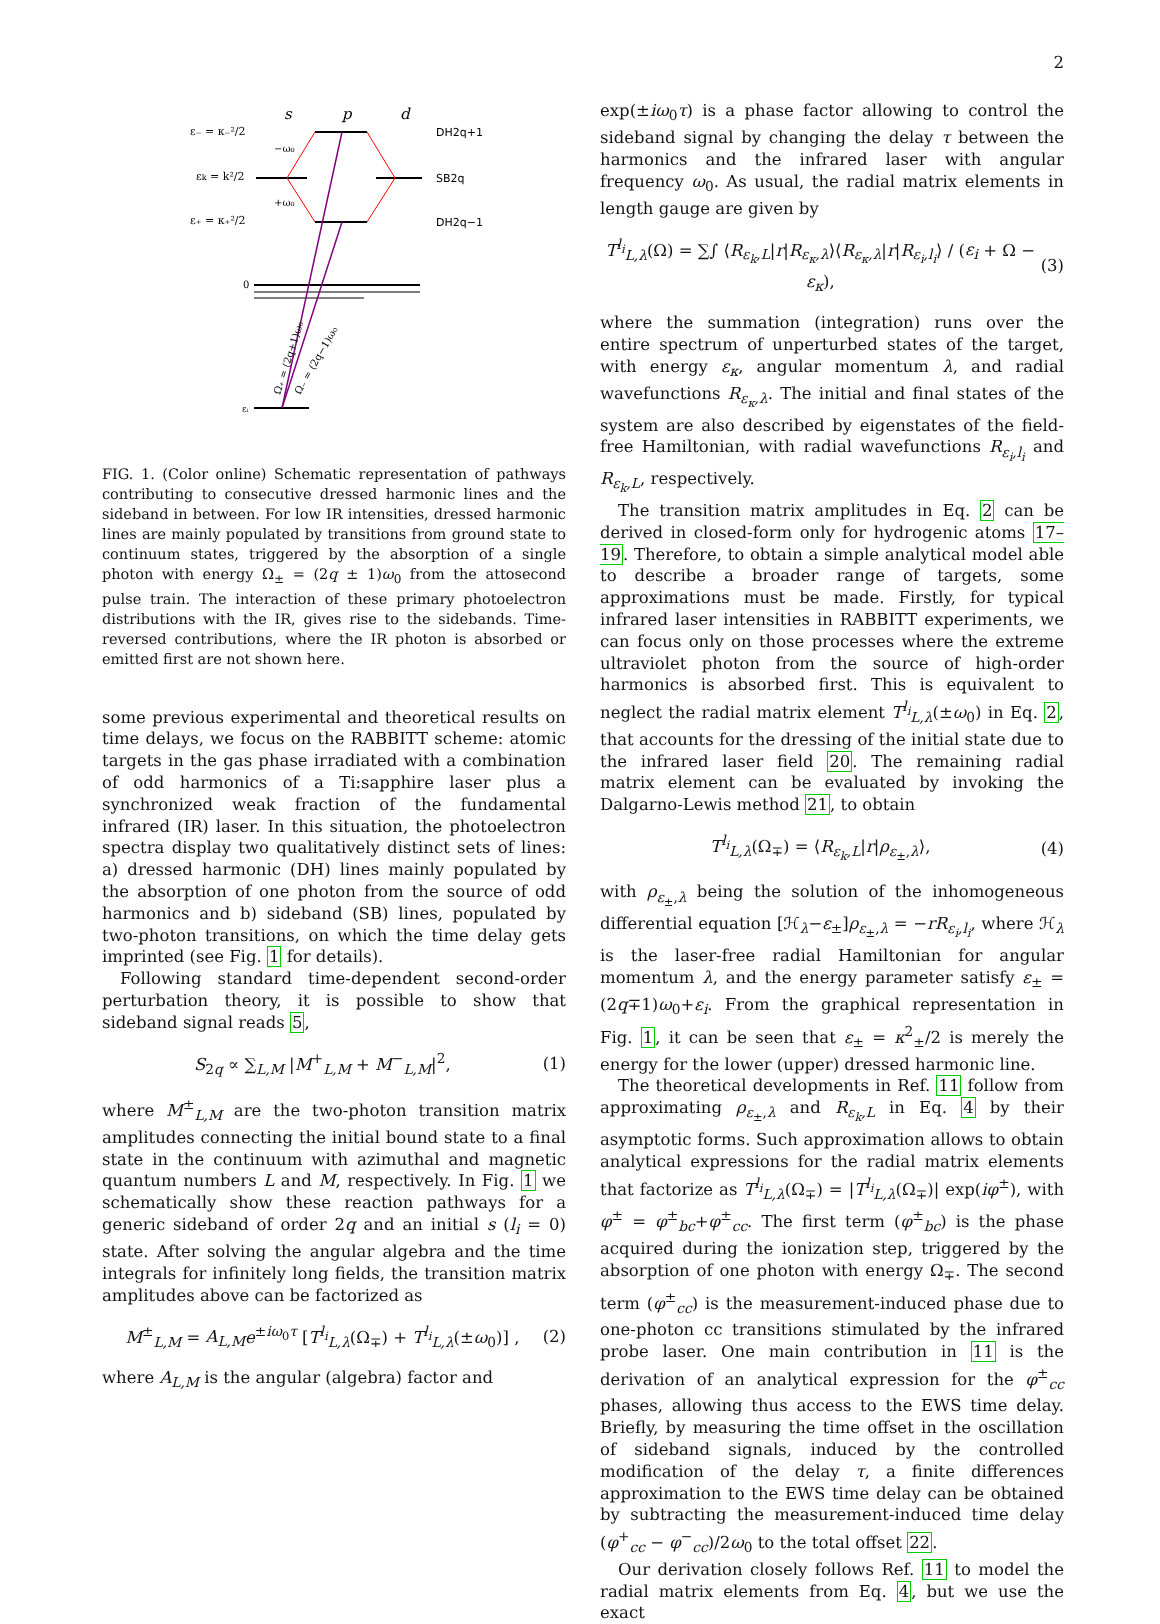2
ε₋ = κ₋²/2
εk = k²/2
ε₊ = κ₊²/2
s
p
d
DH2q+1
SB2q
DH2q−1
−ω₀
+ω₀
0
εᵢ
Ω₊ = (2q+1)ω₀
Ω₋ = (2q−1)ω₀
FIG. 1. (Color online) Schematic representation of pathways contributing to consecutive dressed harmonic lines and the sideband in between. For low IR intensities, dressed harmonic lines are mainly populated by transitions from ground state to continuum states, triggered by the absorption of a single photon with energy Ω<sub>±</sub> = (2q ± 1)ω<sub>0</sub> from the attosecond pulse train. The interaction of these primary photoelectron distributions with the IR, gives rise to the sidebands. Time-reversed contributions, where the IR photon is absorbed or emitted first are not shown here.
some previous experimental and theoretical results on time delays, we focus on the RABBITT scheme: atomic targets in the gas phase irradiated with a combination of odd harmonics of a Ti:sapphire laser plus a synchronized weak fraction of the fundamental infrared (IR) laser. In this situation, the photoelectron spectra display two qualitatively distinct sets of lines: a) dressed harmonic (DH) lines mainly populated by the absorption of one photon from the source of odd harmonics and b) sideband (SB) lines, populated by two-photon transitions, on which the time delay gets imprinted (see Fig. 1 for details).
Following standard time-dependent second-order perturbation theory, it is possible to show that sideband signal reads 5,
S<sub>2q</sub> ∝ ∑<sub>L,M</sub> |M<sup>+</sup><sub>L,M</sub> + M<sup>−</sup><sub>L,M</sub>|<sup>2</sup>, (1)
where M<sup>±</sup><sub>L,M</sub> are the two-photon transition matrix amplitudes connecting the initial bound state to a final state in the continuum with azimuthal and magnetic quantum numbers L and M, respectively. In Fig. 1 we schematically show these reaction pathways for a generic sideband of order 2q and an initial s (l<sub>i</sub> = 0) state. After solving the angular algebra and the time integrals for infinitely long fields, the transition matrix amplitudes above can be factorized as
M<sup>±</sup><sub>L,M</sub> = A<sub>L,M</sub> e<sup>±iω<sub>0</sub>τ</sup> [T<sup>l<sub>i</sub></sup><sub>L,λ</sub>(Ω<sub>∓</sub>) + T<sup>l<sub>i</sub></sup><sub>L,λ</sub>(±ω<sub>0</sub>)] , (2)
where A<sub>L,M</sub> is the angular (algebra) factor and
exp(±iω<sub>0</sub>τ) is a phase factor allowing to control the sideband signal by changing the delay τ between the harmonics and the infrared laser with angular frequency ω<sub>0</sub>. As usual, the radial matrix elements in length gauge are given by
T<sup>l<sub>i</sub></sup><sub>L,λ</sub>(Ω) = ∑∫ ⟨R<sub>ε<sub>k</sub>,L</sub>|r|R<sub>ε<sub>κ</sub>,λ</sub>⟩⟨R<sub>ε<sub>κ</sub>,λ</sub>|r|R<sub>ε<sub>i</sub>,l<sub>i</sub></sub>⟩ / (ε<sub>i</sub> + Ω − ε<sub>κ</sub>), (3)
where the summation (integration) runs over the entire spectrum of unperturbed states of the target, with energy ε<sub>κ</sub>, angular momentum λ, and radial wavefunctions R<sub>ε<sub>κ</sub>,λ</sub>. The initial and final states of the system are also described by eigenstates of the field-free Hamiltonian, with radial wavefunctions R<sub>ε<sub>i</sub>,l<sub>i</sub></sub> and R<sub>ε<sub>k</sub>,L</sub>, respectively.
The transition matrix amplitudes in Eq. 2 can be derived in closed-form only for hydrogenic atoms 17–19. Therefore, to obtain a simple analytical model able to describe a broader range of targets, some approximations must be made. Firstly, for typical infrared laser intensities in RABBITT experiments, we can focus only on those processes where the extreme ultraviolet photon from the source of high-order harmonics is absorbed first. This is equivalent to neglect the radial matrix element T<sup>l<sub>i</sub></sup><sub>L,λ</sub>(±ω<sub>0</sub>) in Eq. 2, that accounts for the dressing of the initial state due to the infrared laser field 20. The remaining radial matrix element can be evaluated by invoking the Dalgarno-Lewis method 21, to obtain
T<sup>l<sub>i</sub></sup><sub>L,λ</sub>(Ω<sub>∓</sub>) = ⟨R<sub>ε<sub>k</sub>,L</sub>|r|ρ<sub>ε<sub>±</sub>,λ</sub>⟩, (4)
with ρ<sub>ε<sub>±</sub>,λ</sub> being the solution of the inhomogeneous differential equation [ℋ<sub>λ</sub>−ε<sub>±</sub>]ρ<sub>ε<sub>±</sub>,λ</sub> = −rR<sub>ε<sub>i</sub>,l<sub>i</sub></sub>, where ℋ<sub>λ</sub> is the laser-free radial Hamiltonian for angular momentum λ, and the energy parameter satisfy ε<sub>±</sub> = (2q∓1)ω<sub>0</sub>+ε<sub>i</sub>. From the graphical representation in Fig. 1, it can be seen that ε<sub>±</sub> = κ<sup>2</sup><sub>±</sub>/2 is merely the energy for the lower (upper) dressed harmonic line.
The theoretical developments in Ref. 11 follow from approximating ρ<sub>ε<sub>±</sub>,λ</sub> and R<sub>ε<sub>k</sub>,L</sub> in Eq. 4 by their asymptotic forms. Such approximation allows to obtain analytical expressions for the radial matrix elements that factorize as T<sup>l<sub>i</sub></sup><sub>L,λ</sub>(Ω<sub>∓</sub>) = |T<sup>l<sub>i</sub></sup><sub>L,λ</sub>(Ω<sub>∓</sub>)| exp(iφ<sup>±</sup>), with φ<sup>±</sup> = φ<sup>±</sup><sub>bc</sub>+φ<sup>±</sup><sub>cc</sub>. The first term (φ<sup>±</sup><sub>bc</sub>) is the phase acquired during the ionization step, triggered by the absorption of one photon with energy Ω<sub>∓</sub>. The second term (φ<sup>±</sup><sub>cc</sub>) is the measurement-induced phase due to one-photon cc transitions stimulated by the infrared probe laser. One main contribution in 11 is the derivation of an analytical expression for the φ<sup>±</sup><sub>cc</sub> phases, allowing thus access to the EWS time delay. Briefly, by measuring the time offset in the oscillation of sideband signals, induced by the controlled modification of the delay τ, a finite differences approximation to the EWS time delay can be obtained by subtracting the measurement-induced time delay (φ<sup>+</sup><sub>cc</sub> − φ<sup>−</sup><sub>cc</sub>)/2ω<sub>0</sub> to the total offset 22.
Our derivation closely follows Ref. 11 to model the radial matrix elements from Eq. 4, but we use the exact